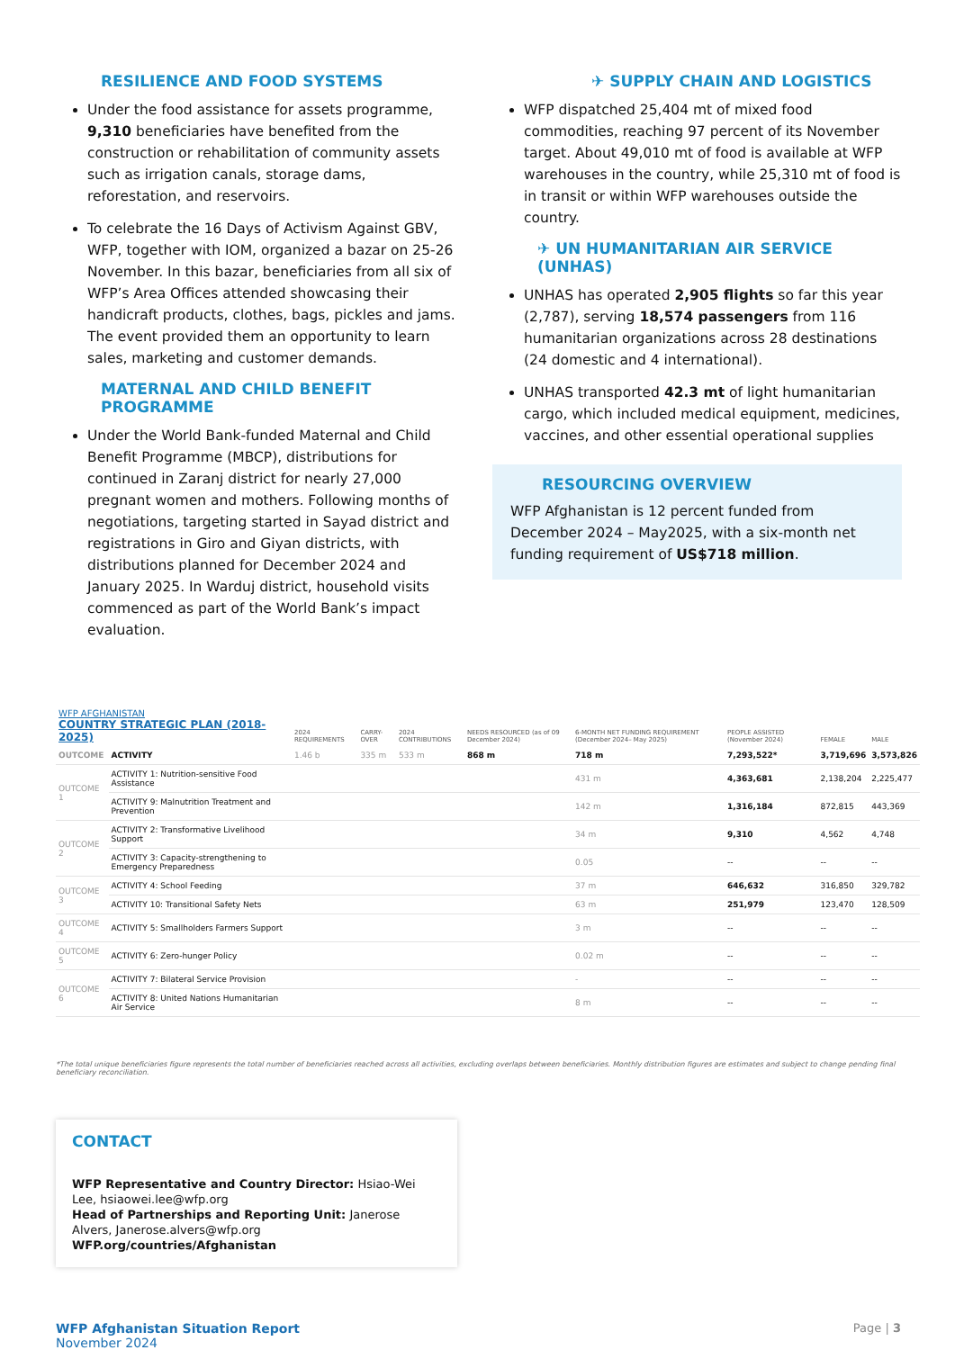RESILIENCE AND FOOD SYSTEMS
Under the food assistance for assets programme, 9,310 beneficiaries have benefited from the construction or rehabilitation of community assets such as irrigation canals, storage dams, reforestation, and reservoirs.
To celebrate the 16 Days of Activism Against GBV, WFP, together with IOM, organized a bazar on 25-26 November. In this bazar, beneficiaries from all six of WFP’s Area Offices attended showcasing their handicraft products, clothes, bags, pickles and jams. The event provided them an opportunity to learn sales, marketing and customer demands.
MATERNAL AND CHILD BENEFIT PROGRAMME
Under the World Bank-funded Maternal and Child Benefit Programme (MBCP), distributions for continued in Zaranj district for nearly 27,000 pregnant women and mothers. Following months of negotiations, targeting started in Sayad district and registrations in Giro and Giyan districts, with distributions planned for December 2024 and January 2025. In Warduj district, household visits commenced as part of the World Bank’s impact evaluation.
✈ SUPPLY CHAIN AND LOGISTICS
WFP dispatched 25,404 mt of mixed food commodities, reaching 97 percent of its November target. About 49,010 mt of food is available at WFP warehouses in the country, while 25,310 mt of food is in transit or within WFP warehouses outside the country.
✈ UN HUMANITARIAN AIR SERVICE (UNHAS)
UNHAS has operated 2,905 flights so far this year (2,787), serving 18,574 passengers from 116 humanitarian organizations across 28 destinations (24 domestic and 4 international).
UNHAS transported 42.3 mt of light humanitarian cargo, which included medical equipment, medicines, vaccines, and other essential operational supplies
RESOURCING OVERVIEW
WFP Afghanistan is 12 percent funded from December 2024 – May2025, with a six-month net funding requirement of US$718 million.
| WFP AFGHANISTAN COUNTRY STRATEGIC PLAN (2018-2025) | | 2024 REQUIREMENTS | CARRY-OVER | 2024 CONTRIBUTIONS | NEEDS RESOURCED (as of 09 December 2024) | 6-MONTH NET FUNDING REQUIREMENT (December 2024– May 2025) | PEOPLE ASSISTED (November 2024) | FEMALE | MALE |
| --- | --- | --- | --- | --- | --- | --- | --- | --- | --- |
| OUTCOME | ACTIVITY | 1.46 b | 335 m | 533 m | 868 m | 718 m | 7,293,522* | 3,719,696 | 3,573,826 |
| OUTCOME 1 | ACTIVITY 1: Nutrition-sensitive Food Assistance | | | | | 431 m | 4,363,681 | 2,138,204 | 2,225,477 |
| | ACTIVITY 9: Malnutrition Treatment and Prevention | | | | | 142 m | 1,316,184 | 872,815 | 443,369 |
| OUTCOME 2 | ACTIVITY 2: Transformative Livelihood Support | | | | | 34 m | 9,310 | 4,562 | 4,748 |
| | ACTIVITY 3: Capacity-strengthening to Emergency Preparedness | | | | | 0.05 | -- | -- | -- |
| OUTCOME 3 | ACTIVITY 4: School Feeding | | | | | 37 m | 646,632 | 316,850 | 329,782 |
| | ACTIVITY 10: Transitional Safety Nets | | | | | 63 m | 251,979 | 123,470 | 128,509 |
| OUTCOME 4 | ACTIVITY 5: Smallholders Farmers Support | | | | | 3 m | -- | -- | -- |
| OUTCOME 5 | ACTIVITY 6: Zero-hunger Policy | | | | | 0.02 m | -- | -- | -- |
| OUTCOME 6 | ACTIVITY 7: Bilateral Service Provision | | | | | - | -- | -- | -- |
| | ACTIVITY 8: United Nations Humanitarian Air Service | | | | | 8 m | -- | -- | -- |
*The total unique beneficiaries figure represents the total number of beneficiaries reached across all activities, excluding overlaps between beneficiaries. Monthly distribution figures are estimates and subject to change pending final beneficiary reconciliation.
CONTACT
WFP Representative and Country Director: Hsiao-Wei Lee, hsiaowei.lee@wfp.org
Head of Partnerships and Reporting Unit: Janerose Alvers, Janerose.alvers@wfp.org
WFP.org/countries/Afghanistan
WFP Afghanistan Situation Report
November 2024
Page | 3